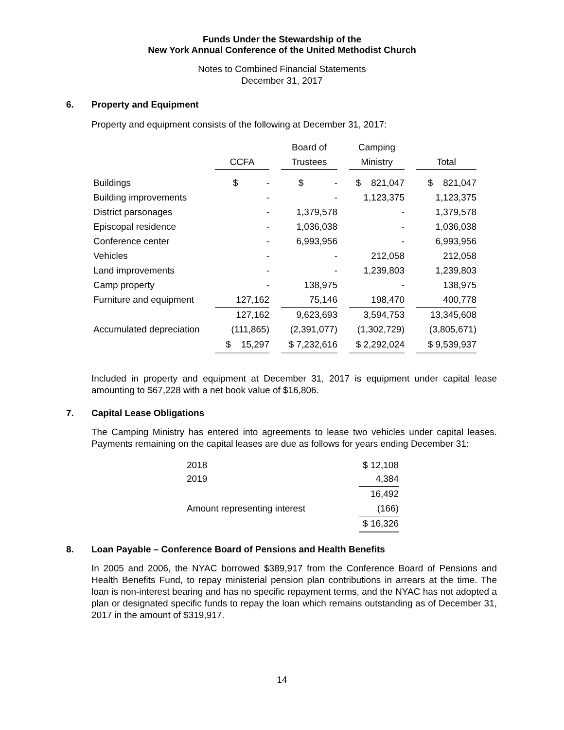Funds Under the Stewardship of the
New York Annual Conference of the United Methodist Church
Notes to Combined Financial Statements
December 31, 2017
6. Property and Equipment
Property and equipment consists of the following at December 31, 2017:
| | | | Board of | | Camping | | |
| --- | --- | --- | --- | --- | --- | --- | --- |
| | CCFA | | Trustees | | Ministry | | Total |
| Buildings | $ - | | $ - | | $ 821,047 | | $ 821,047 |
| Building improvements | - | | - | | 1,123,375 | | 1,123,375 |
| District parsonages | - | | 1,379,578 | | - | | 1,379,578 |
| Episcopal residence | - | | 1,036,038 | | - | | 1,036,038 |
| Conference center | - | | 6,993,956 | | - | | 6,993,956 |
| Vehicles | - | | - | | 212,058 | | 212,058 |
| Land improvements | - | | - | | 1,239,803 | | 1,239,803 |
| Camp property | - | | 138,975 | | - | | 138,975 |
| Furniture and equipment | 127,162 | | 75,146 | | 198,470 | | 400,778 |
| | 127,162 | | 9,623,693 | | 3,594,753 | | 13,345,608 |
| Accumulated depreciation | (111,865) | | (2,391,077) | | (1,302,729) | | (3,805,671) |
| | $ 15,297 | | $ 7,232,616 | | $ 2,292,024 | | $ 9,539,937 |
Included in property and equipment at December 31, 2017 is equipment under capital lease amounting to $67,228 with a net book value of $16,806.
7. Capital Lease Obligations
The Camping Ministry has entered into agreements to lease two vehicles under capital leases. Payments remaining on the capital leases are due as follows for years ending December 31:
| 2018 | $ 12,108 |
| 2019 | 4,384 |
| | 16,492 |
| Amount representing interest | (166) |
| | $ 16,326 |
8. Loan Payable – Conference Board of Pensions and Health Benefits
In 2005 and 2006, the NYAC borrowed $389,917 from the Conference Board of Pensions and Health Benefits Fund, to repay ministerial pension plan contributions in arrears at the time. The loan is non-interest bearing and has no specific repayment terms, and the NYAC has not adopted a plan or designated specific funds to repay the loan which remains outstanding as of December 31, 2017 in the amount of $319,917.
14